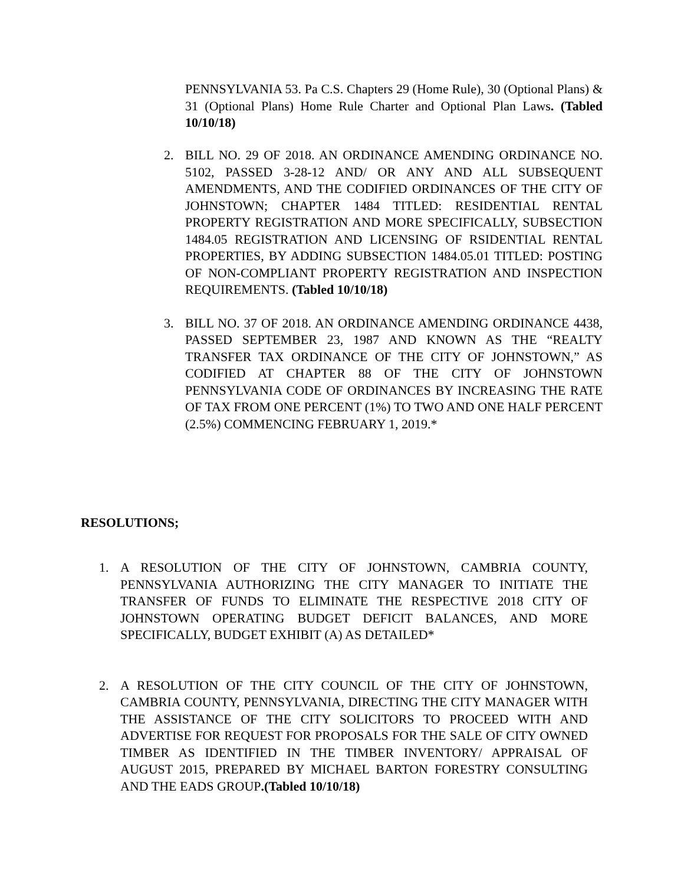PENNSYLVANIA 53. Pa C.S. Chapters 29 (Home Rule), 30 (Optional Plans) & 31 (Optional Plans) Home Rule Charter and Optional Plan Laws. (Tabled 10/10/18)
2. BILL NO. 29 OF 2018. AN ORDINANCE AMENDING ORDINANCE NO. 5102, PASSED 3-28-12 AND/ OR ANY AND ALL SUBSEQUENT AMENDMENTS, AND THE CODIFIED ORDINANCES OF THE CITY OF JOHNSTOWN; CHAPTER 1484 TITLED: RESIDENTIAL RENTAL PROPERTY REGISTRATION AND MORE SPECIFICALLY, SUBSECTION 1484.05 REGISTRATION AND LICENSING OF RSIDENTIAL RENTAL PROPERTIES, BY ADDING SUBSECTION 1484.05.01 TITLED: POSTING OF NON-COMPLIANT PROPERTY REGISTRATION AND INSPECTION REQUIREMENTS. (Tabled 10/10/18)
3. BILL NO. 37 OF 2018. AN ORDINANCE AMENDING ORDINANCE 4438, PASSED SEPTEMBER 23, 1987 AND KNOWN AS THE “REALTY TRANSFER TAX ORDINANCE OF THE CITY OF JOHNSTOWN,” AS CODIFIED AT CHAPTER 88 OF THE CITY OF JOHNSTOWN PENNSYLVANIA CODE OF ORDINANCES BY INCREASING THE RATE OF TAX FROM ONE PERCENT (1%) TO TWO AND ONE HALF PERCENT (2.5%) COMMENCING FEBRUARY 1, 2019.*
RESOLUTIONS;
1. A RESOLUTION OF THE CITY OF JOHNSTOWN, CAMBRIA COUNTY, PENNSYLVANIA AUTHORIZING THE CITY MANAGER TO INITIATE THE TRANSFER OF FUNDS TO ELIMINATE THE RESPECTIVE 2018 CITY OF JOHNSTOWN OPERATING BUDGET DEFICIT BALANCES, AND MORE SPECIFICALLY, BUDGET EXHIBIT (A) AS DETAILED*
2. A RESOLUTION OF THE CITY COUNCIL OF THE CITY OF JOHNSTOWN, CAMBRIA COUNTY, PENNSYLVANIA, DIRECTING THE CITY MANAGER WITH THE ASSISTANCE OF THE CITY SOLICITORS TO PROCEED WITH AND ADVERTISE FOR REQUEST FOR PROPOSALS FOR THE SALE OF CITY OWNED TIMBER AS IDENTIFIED IN THE TIMBER INVENTORY/ APPRAISAL OF AUGUST 2015, PREPARED BY MICHAEL BARTON FORESTRY CONSULTING AND THE EADS GROUP.(Tabled 10/10/18)